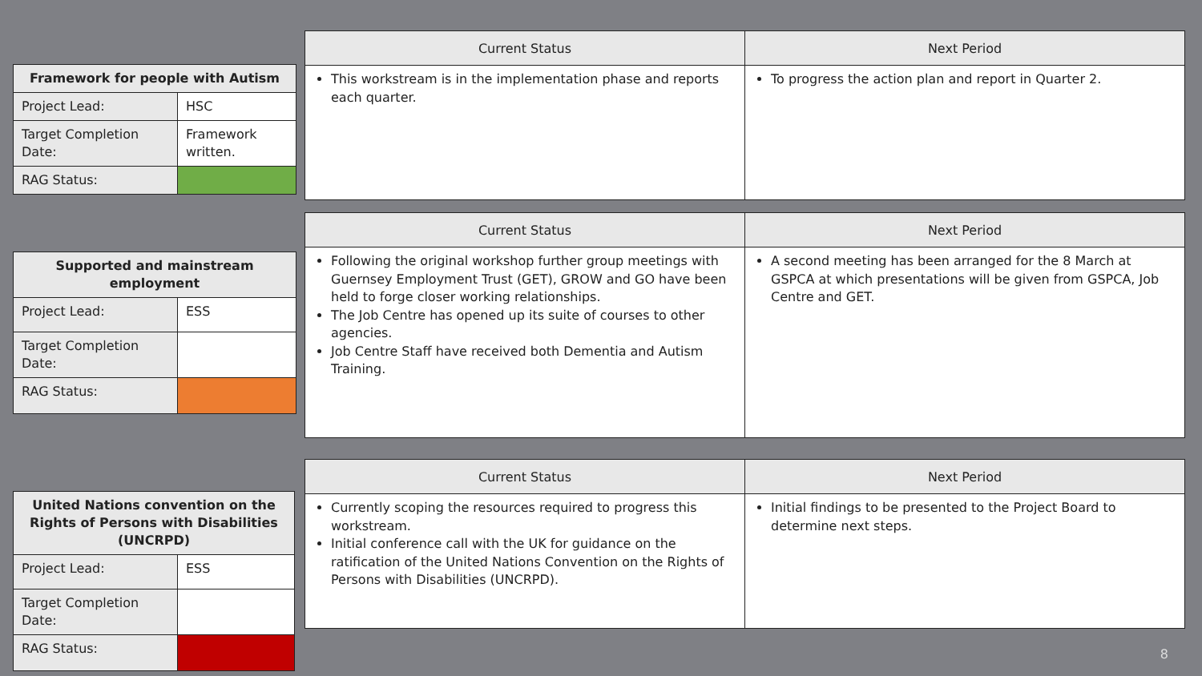| Framework for people with Autism | |
| --- | --- |
| Project Lead: | HSC |
| Target Completion Date: | Framework written. |
| RAG Status: | |
| Current Status | Next Period |
| --- | --- |
| This workstream is in the implementation phase and reports each quarter. | To progress the action plan and report in Quarter 2. |
| Supported and mainstream employment | |
| --- | --- |
| Project Lead: | ESS |
| Target Completion Date: | |
| RAG Status: | |
| Current Status | Next Period |
| --- | --- |
| Following the original workshop further group meetings with Guernsey Employment Trust (GET), GROW and GO have been held to forge closer working relationships. The Job Centre has opened up its suite of courses to other agencies. Job Centre Staff have received both Dementia and Autism Training. | A second meeting has been arranged for the 8 March at GSPCA at which presentations will be given from GSPCA, Job Centre and GET. |
| United Nations convention on the Rights of Persons with Disabilities (UNCRPD) | |
| --- | --- |
| Project Lead: | ESS |
| Target Completion Date: | |
| RAG Status: | |
| Current Status | Next Period |
| --- | --- |
| Currently scoping the resources required to progress this workstream. Initial conference call with the UK for guidance on the ratification of the United Nations Convention on the Rights of Persons with Disabilities (UNCRPD). | Initial findings to be presented to the Project Board to determine next steps. |
8